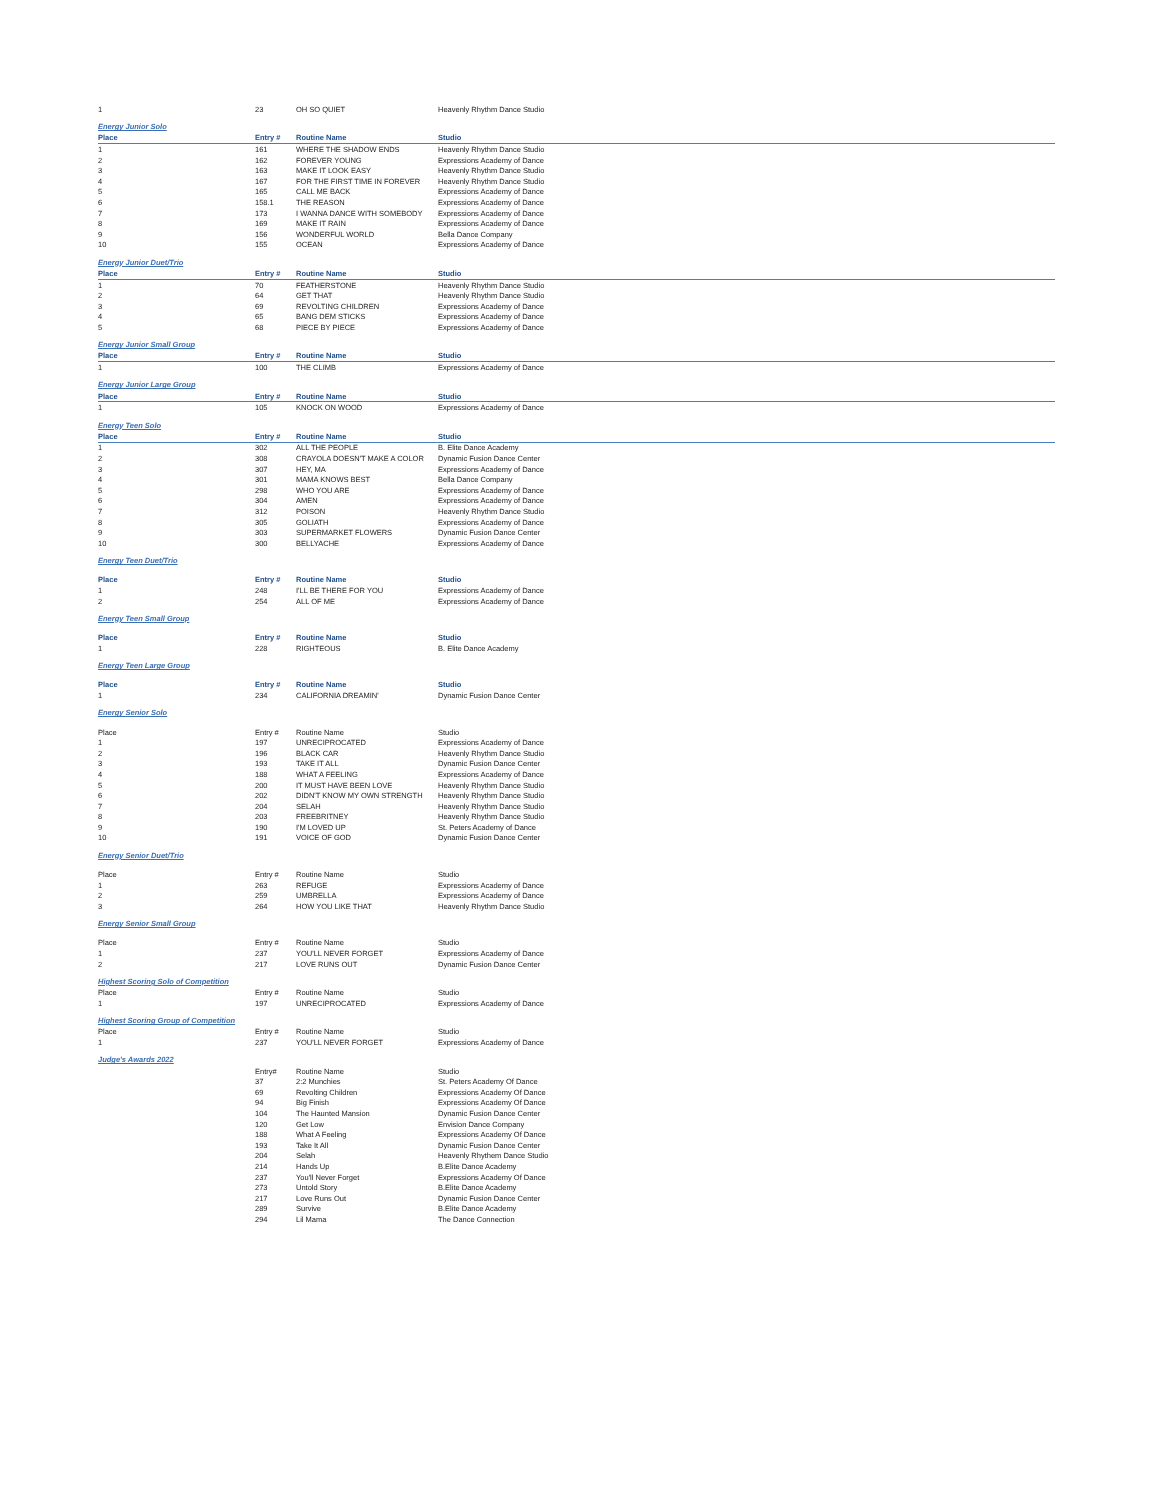| 1 | 23 | OH SO QUIET | Heavenly Rhythm Dance Studio |
| Energy Junior Solo | | | |
| Place | Entry # | Routine Name | Studio |
| 1 | 161 | WHERE THE SHADOW ENDS | Heavenly Rhythm Dance Studio |
| 2 | 162 | FOREVER YOUNG | Expressions Academy of Dance |
| 3 | 163 | MAKE IT LOOK EASY | Heavenly Rhythm Dance Studio |
| 4 | 167 | FOR THE FIRST TIME IN FOREVER | Heavenly Rhythm Dance Studio |
| 5 | 165 | CALL ME BACK | Expressions Academy of Dance |
| 6 | 158.1 | THE REASON | Expressions Academy of Dance |
| 7 | 173 | I WANNA DANCE WITH SOMEBODY | Expressions Academy of Dance |
| 8 | 169 | MAKE IT RAIN | Expressions Academy of Dance |
| 9 | 156 | WONDERFUL WORLD | Bella Dance Company |
| 10 | 155 | OCEAN | Expressions Academy of Dance |
| Energy Junior Duet/Trio | | | |
| Place | Entry # | Routine Name | Studio |
| 1 | 70 | FEATHERSTONE | Heavenly Rhythm Dance Studio |
| 2 | 64 | GET THAT | Heavenly Rhythm Dance Studio |
| 3 | 69 | REVOLTING CHILDREN | Expressions Academy of Dance |
| 4 | 65 | BANG DEM STICKS | Expressions Academy of Dance |
| 5 | 68 | PIECE BY PIECE | Expressions Academy of Dance |
| Energy Junior Small Group | | | |
| Place | Entry # | Routine Name | Studio |
| 1 | 100 | THE CLIMB | Expressions Academy of Dance |
| Energy Junior Large Group | | | |
| Place | Entry # | Routine Name | Studio |
| 1 | 105 | KNOCK ON WOOD | Expressions Academy of Dance |
| Energy Teen Solo | | | |
| Place | Entry # | Routine Name | Studio |
| 1 | 302 | ALL THE PEOPLE | B. Elite Dance Academy |
| 2 | 308 | CRAYOLA DOESN'T MAKE A COLOR | Dynamic Fusion Dance Center |
| 3 | 307 | HEY, MA | Expressions Academy of Dance |
| 4 | 301 | MAMA KNOWS BEST | Bella Dance Company |
| 5 | 298 | WHO YOU ARE | Expressions Academy of Dance |
| 6 | 304 | AMEN | Expressions Academy of Dance |
| 7 | 312 | POISON | Heavenly Rhythm Dance Studio |
| 8 | 305 | GOLIATH | Expressions Academy of Dance |
| 9 | 303 | SUPERMARKET FLOWERS | Dynamic Fusion Dance Center |
| 10 | 300 | BELLYACHE | Expressions Academy of Dance |
| Energy Teen Duet/Trio | | | |
| Place | Entry # | Routine Name | Studio |
| 1 | 248 | I'LL BE THERE FOR YOU | Expressions Academy of Dance |
| 2 | 254 | ALL OF ME | Expressions Academy of Dance |
| Energy Teen Small Group | | | |
| Place | Entry # | Routine Name | Studio |
| 1 | 228 | RIGHTEOUS | B. Elite Dance Academy |
| Energy Teen Large Group | | | |
| Place | Entry # | Routine Name | Studio |
| 1 | 234 | CALIFORNIA DREAMIN' | Dynamic Fusion Dance Center |
| Energy Senior Solo | | | |
| Place | Entry # | Routine Name | Studio |
| 1 | 197 | UNRECIPROCATED | Expressions Academy of Dance |
| 2 | 196 | BLACK CAR | Heavenly Rhythm Dance Studio |
| 3 | 193 | TAKE IT ALL | Dynamic Fusion Dance Center |
| 4 | 188 | WHAT A FEELING | Expressions Academy of Dance |
| 5 | 200 | IT MUST HAVE BEEN LOVE | Heavenly Rhythm Dance Studio |
| 6 | 202 | DIDN'T KNOW MY OWN STRENGTH | Heavenly Rhythm Dance Studio |
| 7 | 204 | SELAH | Heavenly Rhythm Dance Studio |
| 8 | 203 | FREEBRITNEY | Heavenly Rhythm Dance Studio |
| 9 | 190 | I'M LOVED UP | St. Peters Academy of Dance |
| 10 | 191 | VOICE OF GOD | Dynamic Fusion Dance Center |
| Energy Senior Duet/Trio | | | |
| Place | Entry # | Routine Name | Studio |
| 1 | 263 | REFUGE | Expressions Academy of Dance |
| 2 | 259 | UMBRELLA | Expressions Academy of Dance |
| 3 | 264 | HOW YOU LIKE THAT | Heavenly Rhythm Dance Studio |
| Energy Senior Small Group | | | |
| Place | Entry # | Routine Name | Studio |
| 1 | 237 | YOU'LL NEVER FORGET | Expressions Academy of Dance |
| 2 | 217 | LOVE RUNS OUT | Dynamic Fusion Dance Center |
| Highest Scoring Solo of Competition | | | |
| Place | Entry # | Routine Name | Studio |
| 1 | 197 | UNRECIPROCATED | Expressions Academy of Dance |
| Highest Scoring Group of Competition | | | |
| Place | Entry # | Routine Name | Studio |
| 1 | 237 | YOU'LL NEVER FORGET | Expressions Academy of Dance |
| Judge's Awards 2022 | | | |
| | Entry# | Routine Name | Studio |
| | 37 | 2:2 Munchies | St. Peters Academy Of Dance |
| | 69 | Revolting Children | Expressions Academy Of Dance |
| | 94 | Big Finish | Expressions Academy Of Dance |
| | 104 | The Haunted Mansion | Dynamic Fusion Dance Center |
| | 120 | Get Low | Envision Dance Company |
| | 188 | What A Feeling | Expressions Academy Of Dance |
| | 193 | Take It All | Dynamic Fusion Dance Center |
| | 204 | Selah | Heavenly Rhythem Dance Studio |
| | 214 | Hands Up | B.Elite Dance Academy |
| | 237 | You'll Never Forget | Expressions Academy Of Dance |
| | 273 | Untold Story | B.Elite Dance Academy |
| | 217 | Love Runs Out | Dynamic Fusion Dance Center |
| | 289 | Survive | B.Elite Dance Academy |
| | 294 | Lil Mama | The Dance Connection |